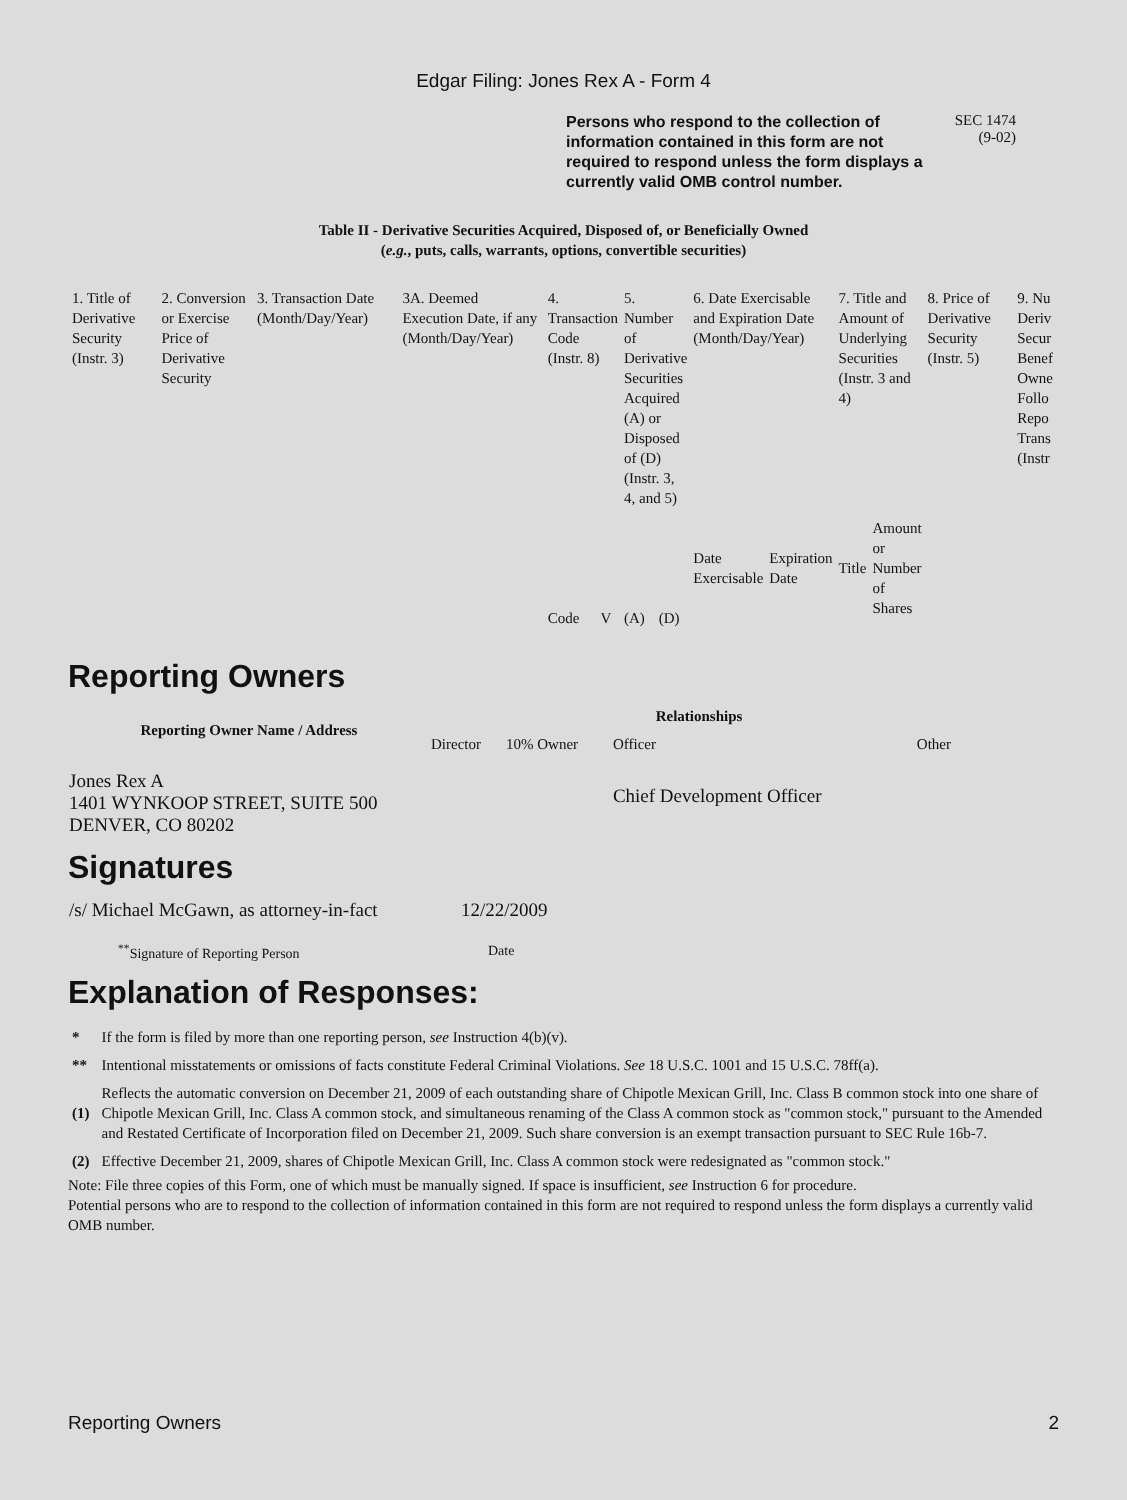Edgar Filing: Jones Rex A - Form 4
Persons who respond to the collection of information contained in this form are not required to respond unless the form displays a currently valid OMB control number.
SEC 1474
(9-02)
Table II - Derivative Securities Acquired, Disposed of, or Beneficially Owned
(e.g., puts, calls, warrants, options, convertible securities)
| 1. Title of Derivative Security (Instr. 3) | 2. Conversion or Exercise Price of Derivative Security | 3. Transaction Date (Month/Day/Year) | 3A. Deemed Execution Date, if any (Month/Day/Year) | 4. Transaction Code (Instr. 8) | | 5. Number of Derivative Securities Acquired (A) or Disposed of (D) (Instr. 3, 4, and 5) | | 6. Date Exercisable and Expiration Date (Month/Day/Year) | | 7. Title and Amount of Underlying Securities (Instr. 3 and 4) | | 8. Price of Derivative Security (Instr. 5) | 9. Nu Deriv Secur Benef Owne Follo Repo Trans (Instr |
| --- | --- | --- | --- | --- | --- | --- | --- | --- | --- | --- | --- | --- | --- |
| | | | | Code | V | (A) | (D) | Date Exercisable | Expiration Date | Title | Amount or Number of Shares | | |
Reporting Owners
| Reporting Owner Name / Address | Relationships | | | |
| --- | --- | --- | --- | --- |
| | Director | 10% Owner | Officer | Other |
| Jones Rex A 1401 WYNKOOP STREET, SUITE 500 DENVER, CO 80202 | | | Chief Development Officer | |
Signatures
| /s/ Michael McGawn, as attorney-in-fact | 12/22/2009 |
| <sup>**</sup> Signature of Reporting Person | Date |
Explanation of Responses:
| * | If the form is filed by more than one reporting person, see Instruction 4(b)(v). |
| ** | Intentional misstatements or omissions of facts constitute Federal Criminal Violations. See 18 U.S.C. 1001 and 15 U.S.C. 78ff(a). |
| (1) | Reflects the automatic conversion on December 21, 2009 of each outstanding share of Chipotle Mexican Grill, Inc. Class B common stock into one share of Chipotle Mexican Grill, Inc. Class A common stock, and simultaneous renaming of the Class A common stock as "common stock," pursuant to the Amended and Restated Certificate of Incorporation filed on December 21, 2009. Such share conversion is an exempt transaction pursuant to SEC Rule 16b-7. |
| (2) | Effective December 21, 2009, shares of Chipotle Mexican Grill, Inc. Class A common stock were redesignated as "common stock." |
Note: File three copies of this Form, one of which must be manually signed. If space is insufficient, see Instruction 6 for procedure.
Potential persons who are to respond to the collection of information contained in this form are not required to respond unless the form displays a currently valid OMB number.
Reporting Owners 2